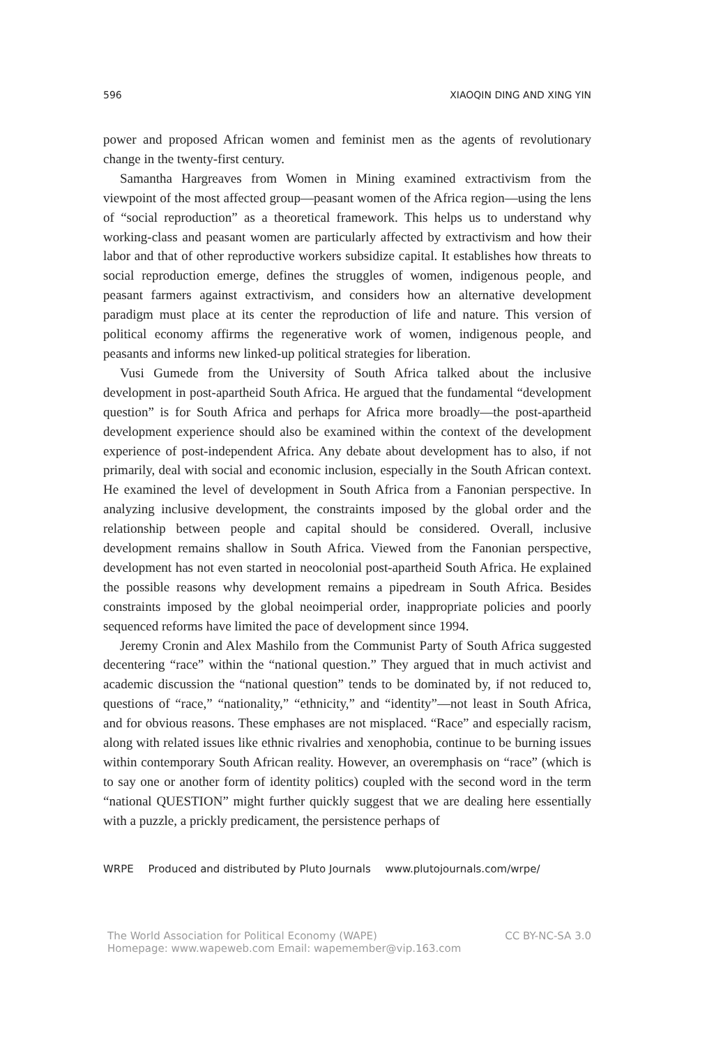596 XIAOQIN DING AND XING YIN
power and proposed African women and feminist men as the agents of revolutionary change in the twenty-first century.
Samantha Hargreaves from Women in Mining examined extractivism from the viewpoint of the most affected group—peasant women of the Africa region—using the lens of “social reproduction” as a theoretical framework. This helps us to understand why working-class and peasant women are particularly affected by extractivism and how their labor and that of other reproductive workers subsidize capital. It establishes how threats to social reproduction emerge, defines the struggles of women, indigenous people, and peasant farmers against extractivism, and considers how an alternative development paradigm must place at its center the reproduction of life and nature. This version of political economy affirms the regenerative work of women, indigenous people, and peasants and informs new linked-up political strategies for liberation.
Vusi Gumede from the University of South Africa talked about the inclusive development in post-apartheid South Africa. He argued that the fundamental “development question” is for South Africa and perhaps for Africa more broadly—the post-apartheid development experience should also be examined within the context of the development experience of post-independent Africa. Any debate about development has to also, if not primarily, deal with social and economic inclusion, especially in the South African context. He examined the level of development in South Africa from a Fanonian perspective. In analyzing inclusive development, the constraints imposed by the global order and the relationship between people and capital should be considered. Overall, inclusive development remains shallow in South Africa. Viewed from the Fanonian perspective, development has not even started in neocolonial post-apartheid South Africa. He explained the possible reasons why development remains a pipedream in South Africa. Besides constraints imposed by the global neoimperial order, inappropriate policies and poorly sequenced reforms have limited the pace of development since 1994.
Jeremy Cronin and Alex Mashilo from the Communist Party of South Africa suggested decentering “race” within the “national question.” They argued that in much activist and academic discussion the “national question” tends to be dominated by, if not reduced to, questions of “race,” “nationality,” “ethnicity,” and “identity”—not least in South Africa, and for obvious reasons. These emphases are not misplaced. “Race” and especially racism, along with related issues like ethnic rivalries and xenophobia, continue to be burning issues within contemporary South African reality. However, an overemphasis on “race” (which is to say one or another form of identity politics) coupled with the second word in the term “national QUESTION” might further quickly suggest that we are dealing here essentially with a puzzle, a prickly predicament, the persistence perhaps of
WRPE Produced and distributed by Pluto Journals www.plutojournals.com/wrpe/
The World Association for Political Economy (WAPE)
Homepage: www.wapeweb.com Email: wapemember@vip.163.com
CC BY-NC-SA 3.0